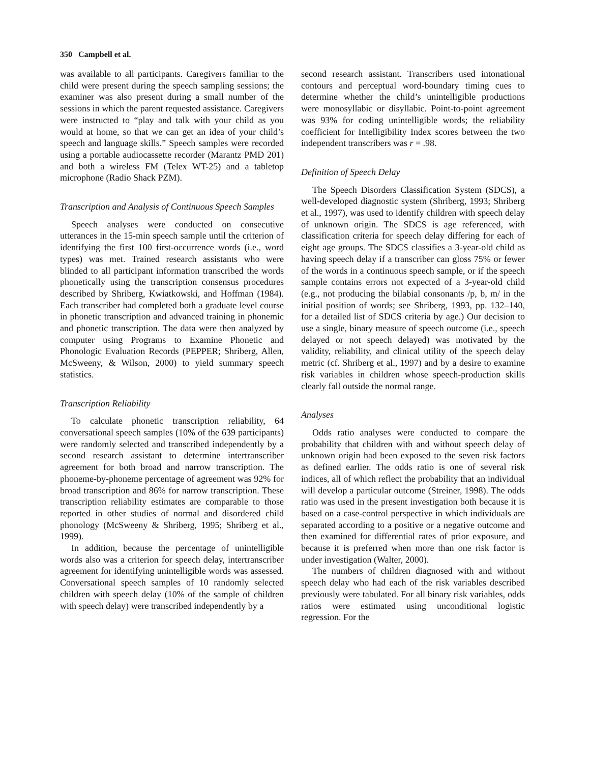350 Campbell et al.
was available to all participants. Caregivers familiar to the child were present during the speech sampling sessions; the examiner was also present during a small number of the sessions in which the parent requested assistance. Caregivers were instructed to “play and talk with your child as you would at home, so that we can get an idea of your child’s speech and language skills.” Speech samples were recorded using a portable audiocassette recorder (Marantz PMD 201) and both a wireless FM (Telex WT-25) and a tabletop microphone (Radio Shack PZM).
Transcription and Analysis of Continuous Speech Samples
Speech analyses were conducted on consecutive utterances in the 15-min speech sample until the criterion of identifying the first 100 first-occurrence words (i.e., word types) was met. Trained research assistants who were blinded to all participant information transcribed the words phonetically using the transcription consensus procedures described by Shriberg, Kwiatkowski, and Hoffman (1984). Each transcriber had completed both a graduate level course in phonetic transcription and advanced training in phonemic and phonetic transcription. The data were then analyzed by computer using Programs to Examine Phonetic and Phonologic Evaluation Records (PEPPER; Shriberg, Allen, McSweeny, & Wilson, 2000) to yield summary speech statistics.
Transcription Reliability
To calculate phonetic transcription reliability, 64 conversational speech samples (10% of the 639 participants) were randomly selected and transcribed independently by a second research assistant to determine intertranscriber agreement for both broad and narrow transcription. The phoneme-by-phoneme percentage of agreement was 92% for broad transcription and 86% for narrow transcription. These transcription reliability estimates are comparable to those reported in other studies of normal and disordered child phonology (McSweeny & Shriberg, 1995; Shriberg et al., 1999).
In addition, because the percentage of unintelligible words also was a criterion for speech delay, intertranscriber agreement for identifying unintelligible words was assessed. Conversational speech samples of 10 randomly selected children with speech delay (10% of the sample of children with speech delay) were transcribed independently by a
second research assistant. Transcribers used intonational contours and perceptual word-boundary timing cues to determine whether the child’s unintelligible productions were monosyllabic or disyllabic. Point-to-point agreement was 93% for coding unintelligible words; the reliability coefficient for Intelligibility Index scores between the two independent transcribers was r = .98.
Definition of Speech Delay
The Speech Disorders Classification System (SDCS), a well-developed diagnostic system (Shriberg, 1993; Shriberg et al., 1997), was used to identify children with speech delay of unknown origin. The SDCS is age referenced, with classification criteria for speech delay differing for each of eight age groups. The SDCS classifies a 3-year-old child as having speech delay if a transcriber can gloss 75% or fewer of the words in a continuous speech sample, or if the speech sample contains errors not expected of a 3-year-old child (e.g., not producing the bilabial consonants /p, b, m/ in the initial position of words; see Shriberg, 1993, pp. 132–140, for a detailed list of SDCS criteria by age.) Our decision to use a single, binary measure of speech outcome (i.e., speech delayed or not speech delayed) was motivated by the validity, reliability, and clinical utility of the speech delay metric (cf. Shriberg et al., 1997) and by a desire to examine risk variables in children whose speech-production skills clearly fall outside the normal range.
Analyses
Odds ratio analyses were conducted to compare the probability that children with and without speech delay of unknown origin had been exposed to the seven risk factors as defined earlier. The odds ratio is one of several risk indices, all of which reflect the probability that an individual will develop a particular outcome (Streiner, 1998). The odds ratio was used in the present investigation both because it is based on a case-control perspective in which individuals are separated according to a positive or a negative outcome and then examined for differential rates of prior exposure, and because it is preferred when more than one risk factor is under investigation (Walter, 2000).
The numbers of children diagnosed with and without speech delay who had each of the risk variables described previously were tabulated. For all binary risk variables, odds ratios were estimated using unconditional logistic regression. For the